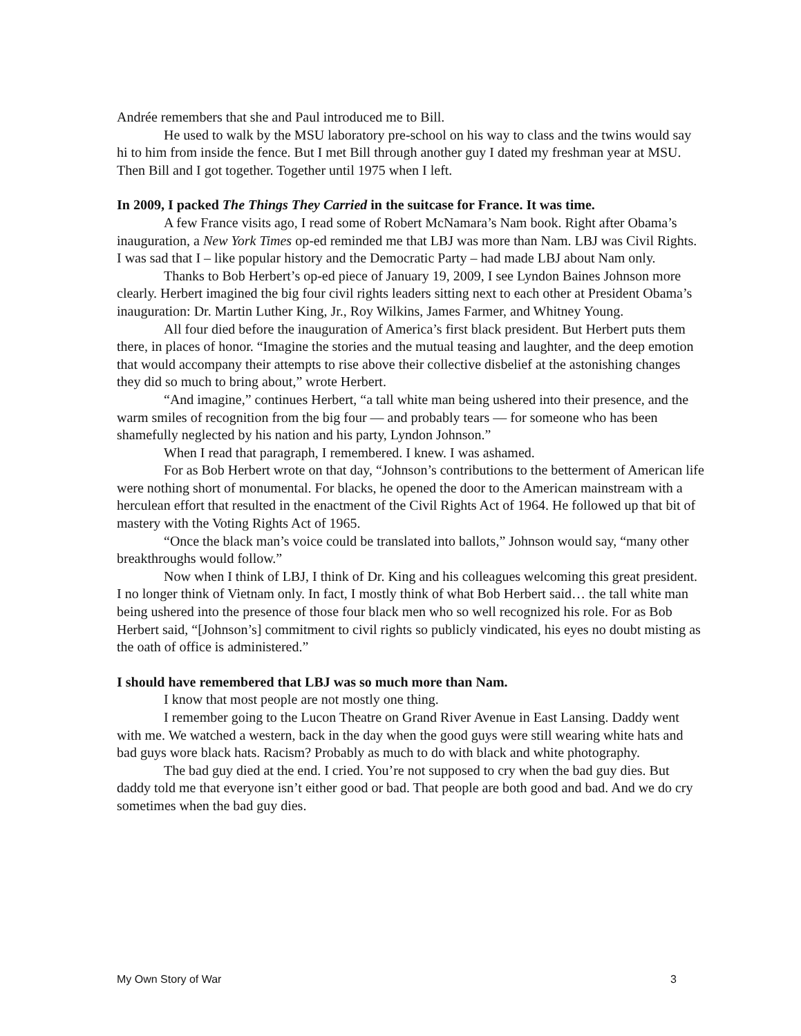Andrée remembers that she and Paul introduced me to Bill.
He used to walk by the MSU laboratory pre-school on his way to class and the twins would say hi to him from inside the fence. But I met Bill through another guy I dated my freshman year at MSU. Then Bill and I got together. Together until 1975 when I left.
In 2009, I packed The Things They Carried in the suitcase for France. It was time.
A few France visits ago, I read some of Robert McNamara’s Nam book. Right after Obama’s inauguration, a New York Times op-ed reminded me that LBJ was more than Nam. LBJ was Civil Rights. I was sad that I – like popular history and the Democratic Party – had made LBJ about Nam only.
Thanks to Bob Herbert’s op-ed piece of January 19, 2009, I see Lyndon Baines Johnson more clearly. Herbert imagined the big four civil rights leaders sitting next to each other at President Obama’s inauguration: Dr. Martin Luther King, Jr., Roy Wilkins, James Farmer, and Whitney Young.
All four died before the inauguration of America’s first black president. But Herbert puts them there, in places of honor. “Imagine the stories and the mutual teasing and laughter, and the deep emotion that would accompany their attempts to rise above their collective disbelief at the astonishing changes they did so much to bring about,” wrote Herbert.
“And imagine,” continues Herbert, “a tall white man being ushered into their presence, and the warm smiles of recognition from the big four — and probably tears — for someone who has been shamefully neglected by his nation and his party, Lyndon Johnson.”
When I read that paragraph, I remembered. I knew. I was ashamed.
For as Bob Herbert wrote on that day, “Johnson’s contributions to the betterment of American life were nothing short of monumental. For blacks, he opened the door to the American mainstream with a herculean effort that resulted in the enactment of the Civil Rights Act of 1964. He followed up that bit of mastery with the Voting Rights Act of 1965.
“Once the black man’s voice could be translated into ballots,” Johnson would say, “many other breakthroughs would follow.”
Now when I think of LBJ, I think of Dr. King and his colleagues welcoming this great president. I no longer think of Vietnam only. In fact, I mostly think of what Bob Herbert said… the tall white man being ushered into the presence of those four black men who so well recognized his role. For as Bob Herbert said, “[Johnson’s] commitment to civil rights so publicly vindicated, his eyes no doubt misting as the oath of office is administered.”
I should have remembered that LBJ was so much more than Nam.
I know that most people are not mostly one thing.
I remember going to the Lucon Theatre on Grand River Avenue in East Lansing. Daddy went with me. We watched a western, back in the day when the good guys were still wearing white hats and bad guys wore black hats. Racism? Probably as much to do with black and white photography.
The bad guy died at the end. I cried. You’re not supposed to cry when the bad guy dies. But daddy told me that everyone isn’t either good or bad. That people are both good and bad. And we do cry sometimes when the bad guy dies.
My Own Story of War 3